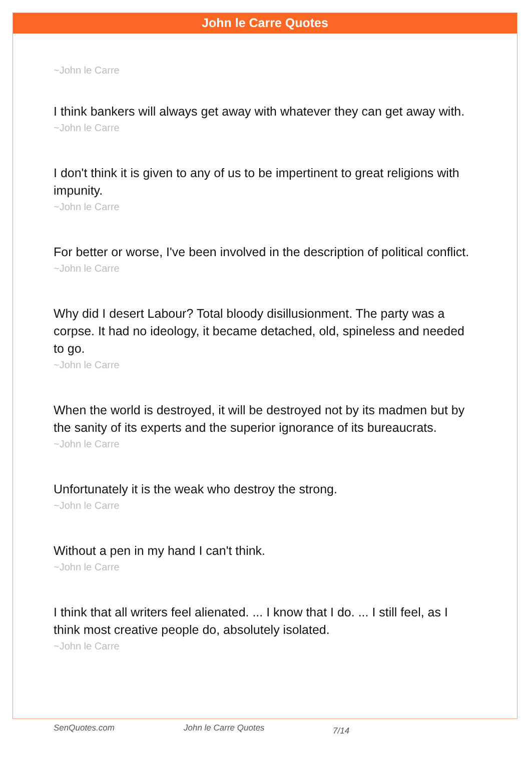John le Carre Quotes
~John le Carre
I think bankers will always get away with whatever they can get away with.
~John le Carre
I don't think it is given to any of us to be impertinent to great religions with impunity.
~John le Carre
For better or worse, I've been involved in the description of political conflict.
~John le Carre
Why did I desert Labour? Total bloody disillusionment. The party was a corpse. It had no ideology, it became detached, old, spineless and needed to go.
~John le Carre
When the world is destroyed, it will be destroyed not by its madmen but by the sanity of its experts and the superior ignorance of its bureaucrats.
~John le Carre
Unfortunately it is the weak who destroy the strong.
~John le Carre
Without a pen in my hand I can't think.
~John le Carre
I think that all writers feel alienated. ... I know that I do. ... I still feel, as I think most creative people do, absolutely isolated.
~John le Carre
SenQuotes.com John le Carre Quotes 7/14